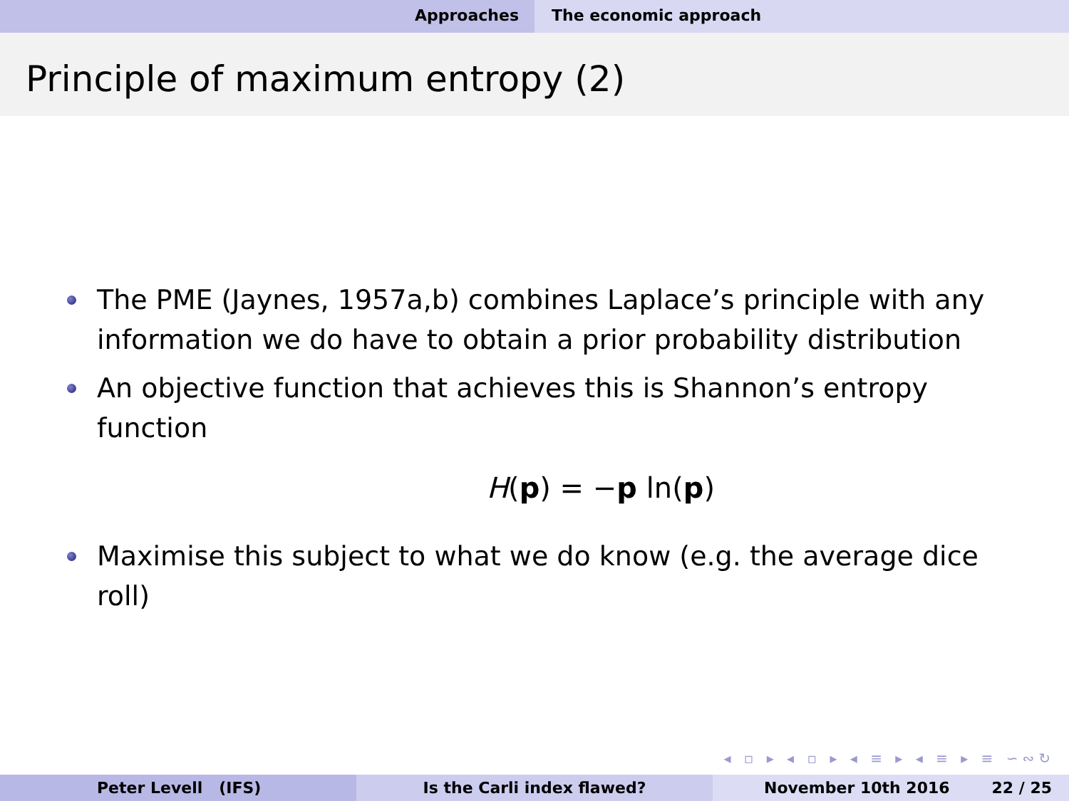Approaches The economic approach
Principle of maximum entropy (2)
The PME (Jaynes, 1957a,b) combines Laplace’s principle with any information we do have to obtain a prior probability distribution
An objective function that achieves this is Shannon’s entropy function
H(p) = −p ln(p)
Maximise this subject to what we do know (e.g. the average dice roll)
◂ ▫ ▸ ◂ ▫ ▸ ◂ ≡ ▸ ◂ ≡ ▸ ≡ ∽∾↻
Peter Levell (IFS) Is the Carli index flawed? November 10th 2016 22 / 25